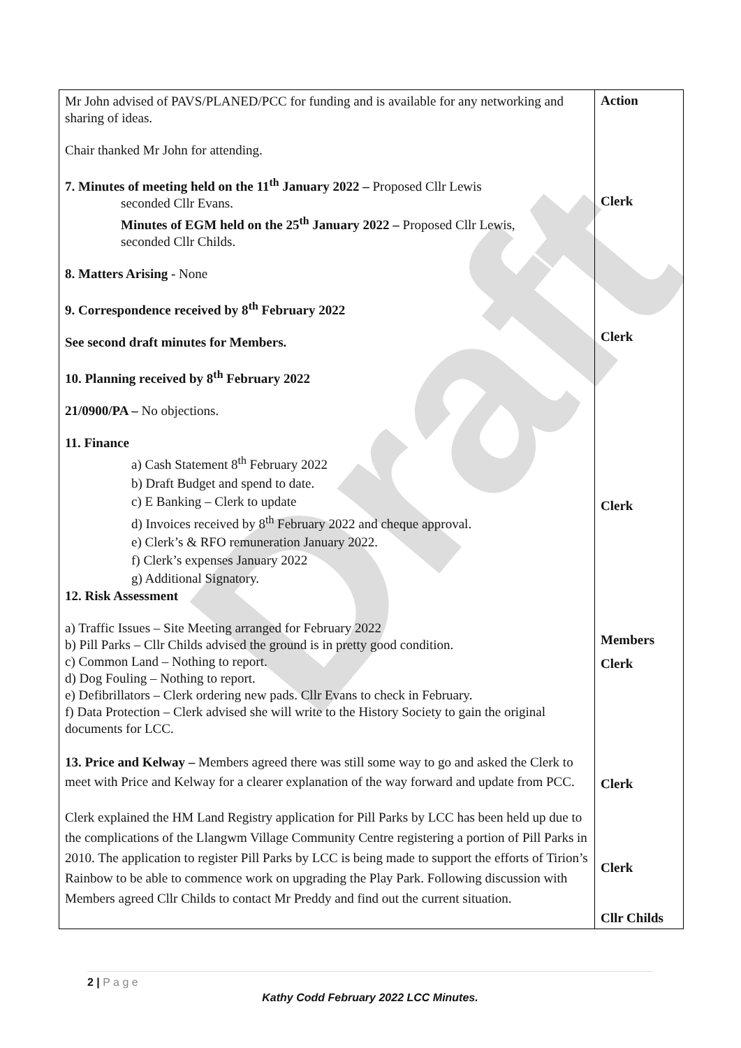Draft
| Mr John advised of PAVS/PLANED/PCC for funding and is available for any networking and sharing of ideas. Chair thanked Mr John for attending. 7. Minutes of meeting held on the 11<sup>th</sup> January 2022 – Proposed Cllr Lewis seconded Cllr Evans. Minutes of EGM held on the 25<sup>th</sup> January 2022 – Proposed Cllr Lewis, seconded Cllr Childs. 8. Matters Arising - None 9. Correspondence received by 8<sup>th</sup> February 2022 See second draft minutes for Members. 10. Planning received by 8<sup>th</sup> February 2022 21/0900/PA – No objections. 11. Finance a) Cash Statement 8<sup>th</sup> February 2022 b) Draft Budget and spend to date. c) E Banking – Clerk to update d) Invoices received by 8<sup>th</sup> February 2022 and cheque approval. e) Clerk’s & RFO remuneration January 2022. f) Clerk’s expenses January 2022 g) Additional Signatory. 12. Risk Assessment a) Traffic Issues – Site Meeting arranged for February 2022 b) Pill Parks – Cllr Childs advised the ground is in pretty good condition. c) Common Land – Nothing to report. d) Dog Fouling – Nothing to report. e) Defibrillators – Clerk ordering new pads. Cllr Evans to check in February. f) Data Protection – Clerk advised she will write to the History Society to gain the original documents for LCC. 13. Price and Kelway – Members agreed there was still some way to go and asked the Clerk to meet with Price and Kelway for a clearer explanation of the way forward and update from PCC. Clerk explained the HM Land Registry application for Pill Parks by LCC has been held up due to the complications of the Llangwm Village Community Centre registering a portion of Pill Parks in 2010. The application to register Pill Parks by LCC is being made to support the efforts of Tirion’s Rainbow to be able to commence work on upgrading the Play Park. Following discussion with Members agreed Cllr Childs to contact Mr Preddy and find out the current situation. | Action Clerk Clerk Clerk Members Clerk Clerk Clerk Cllr Childs |
2 | P a g e
Kathy Codd February 2022 LCC Minutes.